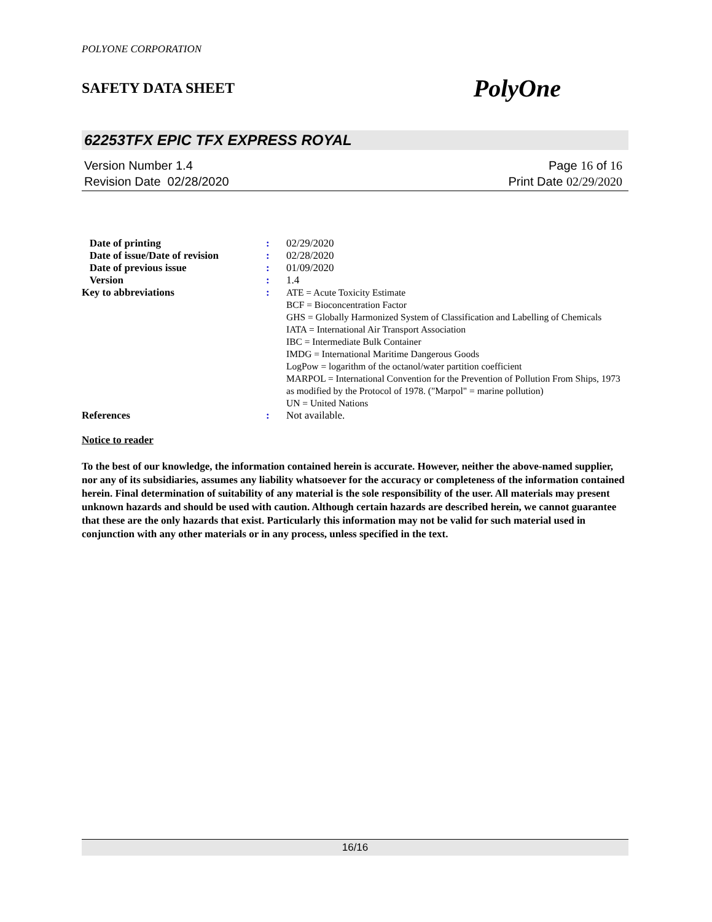POLYONE CORPORATION
SAFETY DATA SHEET PolyOne
62253TFX EPIC TFX EXPRESS ROYAL
Version Number 1.4
Revision Date 02/28/2020
Page 16 of 16
Print Date 02/29/2020
| Date of printing | : | 02/29/2020 |
| Date of issue/Date of revision | : | 02/28/2020 |
| Date of previous issue | : | 01/09/2020 |
| Version | : | 1.4 |
| Key to abbreviations | : | ATE = Acute Toxicity Estimate BCF = Bioconcentration Factor GHS = Globally Harmonized System of Classification and Labelling of Chemicals IATA = International Air Transport Association IBC = Intermediate Bulk Container IMDG = International Maritime Dangerous Goods LogPow = logarithm of the octanol/water partition coefficient MARPOL = International Convention for the Prevention of Pollution From Ships, 1973 as modified by the Protocol of 1978. ("Marpol" = marine pollution) UN = United Nations |
| References | : | Not available. |
Notice to reader
To the best of our knowledge, the information contained herein is accurate. However, neither the above-named supplier, nor any of its subsidiaries, assumes any liability whatsoever for the accuracy or completeness of the information contained herein. Final determination of suitability of any material is the sole responsibility of the user. All materials may present unknown hazards and should be used with caution. Although certain hazards are described herein, we cannot guarantee that these are the only hazards that exist. Particularly this information may not be valid for such material used in conjunction with any other materials or in any process, unless specified in the text.
16/16